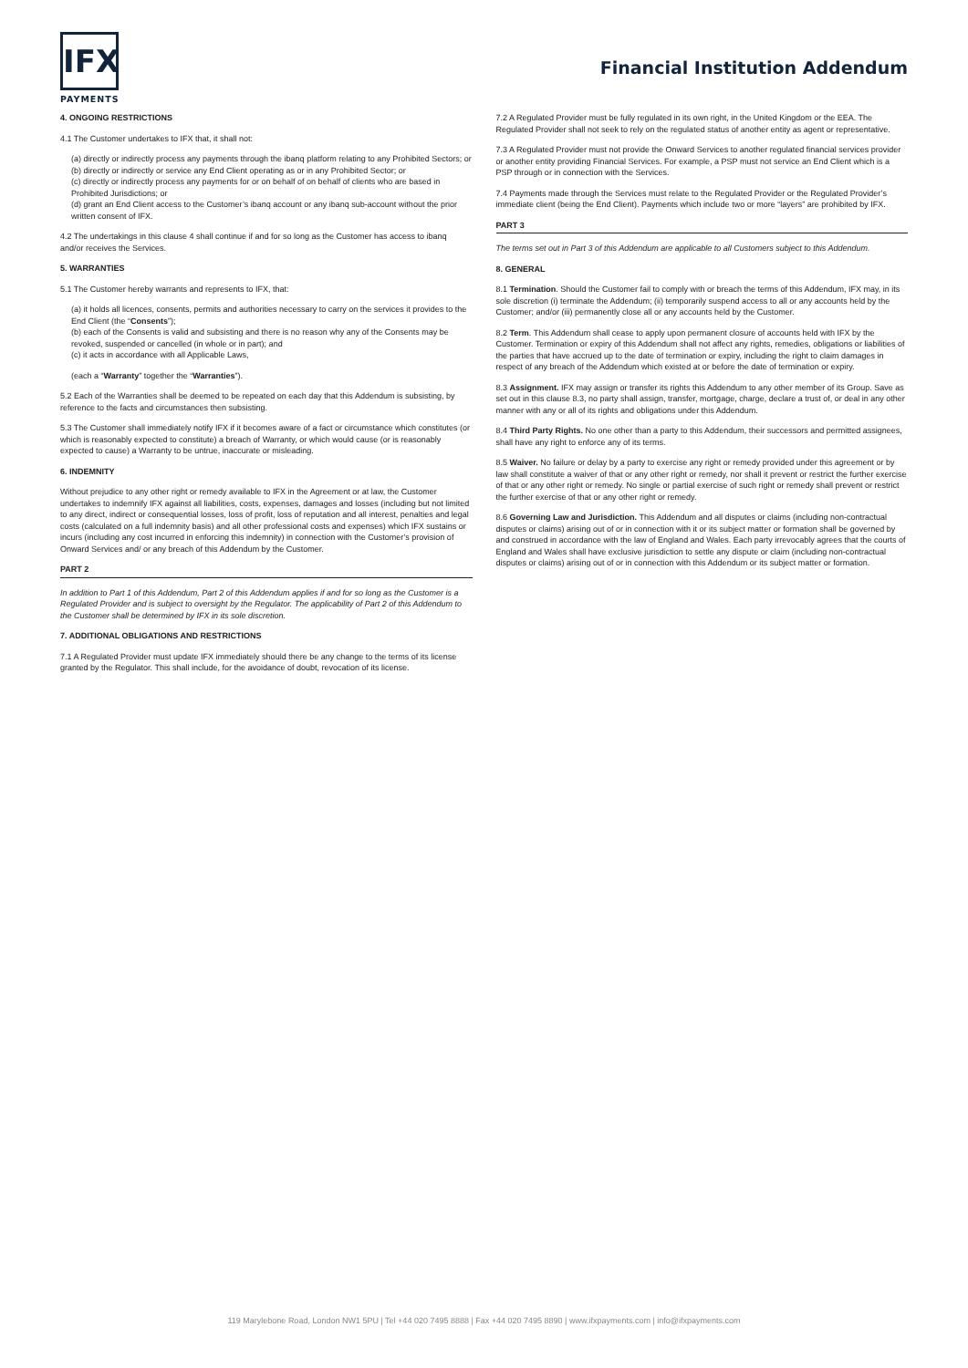IFX
PAYMENTS
Financial Institution Addendum
4. ONGOING RESTRICTIONS
4.1 The Customer undertakes to IFX that, it shall not:
(a) directly or indirectly process any payments through the ibanq platform relating to any Prohibited Sectors; or
(b) directly or indirectly or service any End Client operating as or in any Prohibited Sector; or
(c) directly or indirectly process any payments for or on behalf of on behalf of clients who are based in Prohibited Jurisdictions; or
(d) grant an End Client access to the Customer’s ibanq account or any ibanq sub-account without the prior written consent of IFX.
4.2 The undertakings in this clause 4 shall continue if and for so long as the Customer has access to ibanq and/or receives the Services.
5. WARRANTIES
5.1 The Customer hereby warrants and represents to IFX, that:
(a) it holds all licences, consents, permits and authorities necessary to carry on the services it provides to the End Client (the “Consents”);
(b) each of the Consents is valid and subsisting and there is no reason why any of the Consents may be revoked, suspended or cancelled (in whole or in part); and
(c) it acts in accordance with all Applicable Laws,
(each a “Warranty” together the “Warranties”).
5.2 Each of the Warranties shall be deemed to be repeated on each day that this Addendum is subsisting, by reference to the facts and circumstances then subsisting.
5.3 The Customer shall immediately notify IFX if it becomes aware of a fact or circumstance which constitutes (or which is reasonably expected to constitute) a breach of Warranty, or which would cause (or is reasonably expected to cause) a Warranty to be untrue, inaccurate or misleading.
6. INDEMNITY
Without prejudice to any other right or remedy available to IFX in the Agreement or at law, the Customer undertakes to indemnify IFX against all liabilities, costs, expenses, damages and losses (including but not limited to any direct, indirect or consequential losses, loss of profit, loss of reputation and all interest, penalties and legal costs (calculated on a full indemnity basis) and all other professional costs and expenses) which IFX sustains or incurs (including any cost incurred in enforcing this indemnity) in connection with the Customer’s provision of Onward Services and/ or any breach of this Addendum by the Customer.
PART 2
In addition to Part 1 of this Addendum, Part 2 of this Addendum applies if and for so long as the Customer is a Regulated Provider and is subject to oversight by the Regulator. The applicability of Part 2 of this Addendum to the Customer shall be determined by IFX in its sole discretion.
7. ADDITIONAL OBLIGATIONS AND RESTRICTIONS
7.1 A Regulated Provider must update IFX immediately should there be any change to the terms of its license granted by the Regulator. This shall include, for the avoidance of doubt, revocation of its license.
7.2 A Regulated Provider must be fully regulated in its own right, in the United Kingdom or the EEA. The Regulated Provider shall not seek to rely on the regulated status of another entity as agent or representative.
7.3 A Regulated Provider must not provide the Onward Services to another regulated financial services provider or another entity providing Financial Services. For example, a PSP must not service an End Client which is a PSP through or in connection with the Services.
7.4 Payments made through the Services must relate to the Regulated Provider or the Regulated Provider’s immediate client (being the End Client). Payments which include two or more “layers” are prohibited by IFX.
PART 3
The terms set out in Part 3 of this Addendum are applicable to all Customers subject to this Addendum.
8. GENERAL
8.1 Termination. Should the Customer fail to comply with or breach the terms of this Addendum, IFX may, in its sole discretion (i) terminate the Addendum; (ii) temporarily suspend access to all or any accounts held by the Customer; and/or (iii) permanently close all or any accounts held by the Customer.
8.2 Term. This Addendum shall cease to apply upon permanent closure of accounts held with IFX by the Customer. Termination or expiry of this Addendum shall not affect any rights, remedies, obligations or liabilities of the parties that have accrued up to the date of termination or expiry, including the right to claim damages in respect of any breach of the Addendum which existed at or before the date of termination or expiry.
8.3 Assignment. IFX may assign or transfer its rights this Addendum to any other member of its Group. Save as set out in this clause 8.3, no party shall assign, transfer, mortgage, charge, declare a trust of, or deal in any other manner with any or all of its rights and obligations under this Addendum.
8.4 Third Party Rights. No one other than a party to this Addendum, their successors and permitted assignees, shall have any right to enforce any of its terms.
8.5 Waiver. No failure or delay by a party to exercise any right or remedy provided under this agreement or by law shall constitute a waiver of that or any other right or remedy, nor shall it prevent or restrict the further exercise of that or any other right or remedy. No single or partial exercise of such right or remedy shall prevent or restrict the further exercise of that or any other right or remedy.
8.6 Governing Law and Jurisdiction. This Addendum and all disputes or claims (including non-contractual disputes or claims) arising out of or in connection with it or its subject matter or formation shall be governed by and construed in accordance with the law of England and Wales. Each party irrevocably agrees that the courts of England and Wales shall have exclusive jurisdiction to settle any dispute or claim (including non-contractual disputes or claims) arising out of or in connection with this Addendum or its subject matter or formation.
119 Marylebone Road, London NW1 5PU | Tel +44 020 7495 8888 | Fax +44 020 7495 8890 | www.ifxpayments.com | info@ifxpayments.com